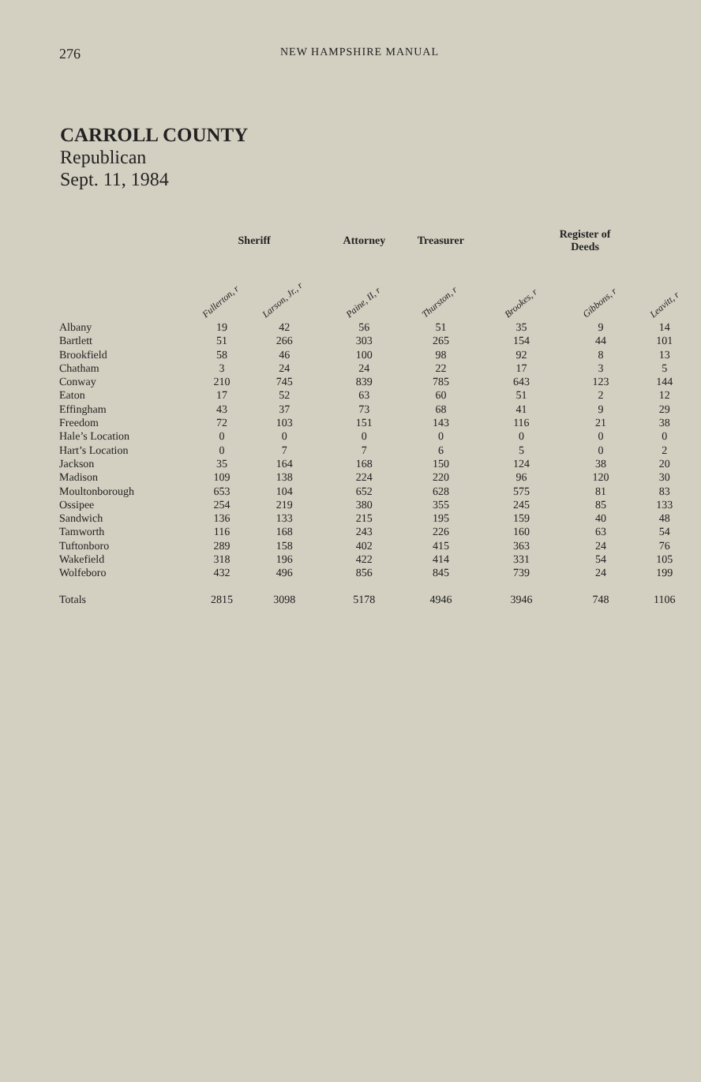276 NEW HAMPSHIRE MANUAL
CARROLL COUNTY
Republican
Sept. 11, 1984
| | Sheriff | | Attorney | Treasurer | Register of Deeds | | |
| --- | --- | --- | --- | --- | --- | --- | --- |
| | Fullerton, r | Larson, Jr., r | Paine, II, r | Thurston, r | Brookes, r | Gibbons, r | Leavitt, r |
| Albany | 19 | 42 | 56 | 51 | 35 | 9 | 14 |
| Bartlett | 51 | 266 | 303 | 265 | 154 | 44 | 101 |
| Brookfield | 58 | 46 | 100 | 98 | 92 | 8 | 13 |
| Chatham | 3 | 24 | 24 | 22 | 17 | 3 | 5 |
| Conway | 210 | 745 | 839 | 785 | 643 | 123 | 144 |
| Eaton | 17 | 52 | 63 | 60 | 51 | 2 | 12 |
| Effingham | 43 | 37 | 73 | 68 | 41 | 9 | 29 |
| Freedom | 72 | 103 | 151 | 143 | 116 | 21 | 38 |
| Hale’s Location | 0 | 0 | 0 | 0 | 0 | 0 | 0 |
| Hart’s Location | 0 | 7 | 7 | 6 | 5 | 0 | 2 |
| Jackson | 35 | 164 | 168 | 150 | 124 | 38 | 20 |
| Madison | 109 | 138 | 224 | 220 | 96 | 120 | 30 |
| Moultonborough | 653 | 104 | 652 | 628 | 575 | 81 | 83 |
| Ossipee | 254 | 219 | 380 | 355 | 245 | 85 | 133 |
| Sandwich | 136 | 133 | 215 | 195 | 159 | 40 | 48 |
| Tamworth | 116 | 168 | 243 | 226 | 160 | 63 | 54 |
| Tuftonboro | 289 | 158 | 402 | 415 | 363 | 24 | 76 |
| Wakefield | 318 | 196 | 422 | 414 | 331 | 54 | 105 |
| Wolfeboro | 432 | 496 | 856 | 845 | 739 | 24 | 199 |
| Totals | 2815 | 3098 | 5178 | 4946 | 3946 | 748 | 1106 |